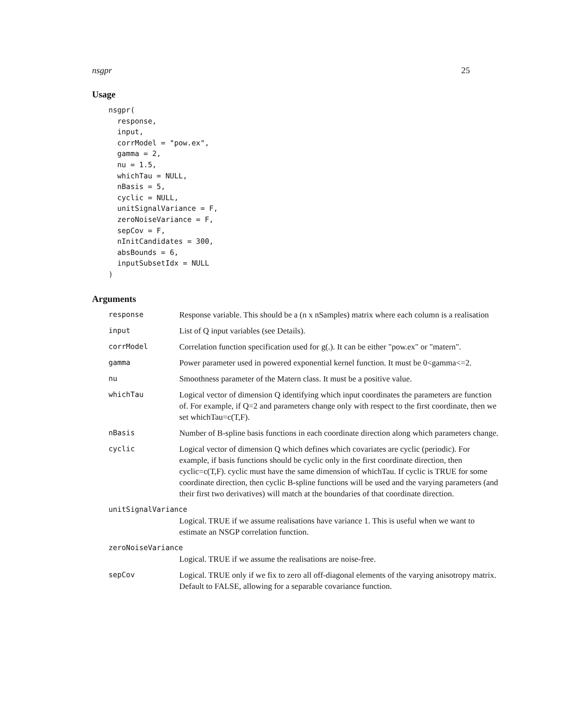nsgpr 25
Usage
nsgpr(
  response,
  input,
  corrModel = "pow.ex",
  gamma = 2,
  nu = 1.5,
  whichTau = NULL,
  nBasis = 5,
  cyclic = NULL,
  unitSignalVariance = F,
  zeroNoiseVariance = F,
  sepCov = F,
  nInitCandidates = 300,
  absBounds = 6,
  inputSubsetIdx = NULL
)
Arguments
| response | Response variable. This should be a (n x nSamples) matrix where each column is a realisation |
| input | List of Q input variables (see Details). |
| corrModel | Correlation function specification used for g(.). It can be either "pow.ex" or "matern". |
| gamma | Power parameter used in powered exponential kernel function. It must be 0<gamma<=2. |
| nu | Smoothness parameter of the Matern class. It must be a positive value. |
| whichTau | Logical vector of dimension Q identifying which input coordinates the parameters are function of. For example, if Q=2 and parameters change only with respect to the first coordinate, then we set whichTau=c(T,F). |
| nBasis | Number of B-spline basis functions in each coordinate direction along which parameters change. |
| cyclic | Logical vector of dimension Q which defines which covariates are cyclic (periodic). For example, if basis functions should be cyclic only in the first coordinate direction, then cyclic=c(T,F). cyclic must have the same dimension of whichTau. If cyclic is TRUE for some coordinate direction, then cyclic B-spline functions will be used and the varying parameters (and their first two derivatives) will match at the boundaries of that coordinate direction. |
| unitSignalVariance | |
| | Logical. TRUE if we assume realisations have variance 1. This is useful when we want to estimate an NSGP correlation function. |
| zeroNoiseVariance | |
| | Logical. TRUE if we assume the realisations are noise-free. |
| sepCov | Logical. TRUE only if we fix to zero all off-diagonal elements of the varying anisotropy matrix. Default to FALSE, allowing for a separable covariance function. |